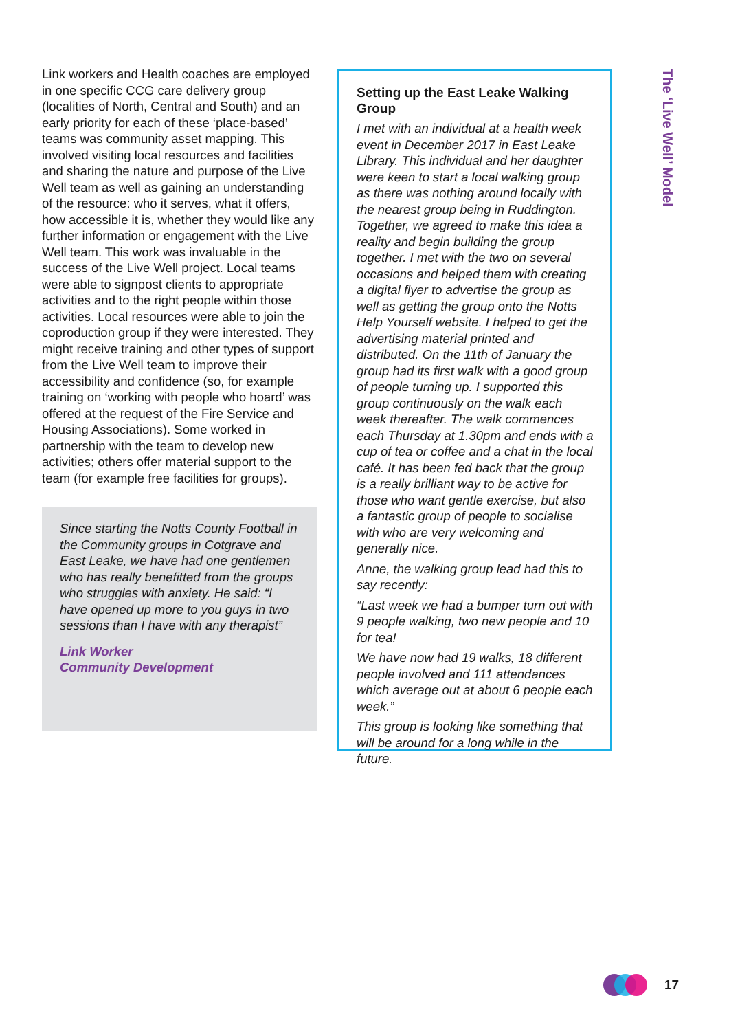The ‘Live Well’ Model
Link workers and Health coaches are employed in one specific CCG care delivery group (localities of North, Central and South) and an early priority for each of these ‘place-based’ teams was community asset mapping. This involved visiting local resources and facilities and sharing the nature and purpose of the Live Well team as well as gaining an understanding of the resource: who it serves, what it offers, how accessible it is, whether they would like any further information or engagement with the Live Well team. This work was invaluable in the success of the Live Well project. Local teams were able to signpost clients to appropriate activities and to the right people within those activities. Local resources were able to join the coproduction group if they were interested. They might receive training and other types of support from the Live Well team to improve their accessibility and confidence (so, for example training on ‘working with people who hoard’ was offered at the request of the Fire Service and Housing Associations). Some worked in partnership with the team to develop new activities; others offer material support to the team (for example free facilities for groups).
Since starting the Notts County Football in the Community groups in Cotgrave and East Leake, we have had one gentlemen who has really benefitted from the groups who struggles with anxiety. He said: “I have opened up more to you guys in two sessions than I have with any therapist”
Link Worker
Community Development
Setting up the East Leake Walking Group
I met with an individual at a health week event in December 2017 in East Leake Library. This individual and her daughter were keen to start a local walking group as there was nothing around locally with the nearest group being in Ruddington. Together, we agreed to make this idea a reality and begin building the group together. I met with the two on several occasions and helped them with creating a digital flyer to advertise the group as well as getting the group onto the Notts Help Yourself website. I helped to get the advertising material printed and distributed. On the 11th of January the group had its first walk with a good group of people turning up. I supported this group continuously on the walk each week thereafter. The walk commences each Thursday at 1.30pm and ends with a cup of tea or coffee and a chat in the local café. It has been fed back that the group is a really brilliant way to be active for those who want gentle exercise, but also a fantastic group of people to socialise with who are very welcoming and generally nice.
Anne, the walking group lead had this to say recently:
“Last week we had a bumper turn out with 9 people walking, two new people and 10 for tea!
We have now had 19 walks, 18 different people involved and 111 attendances which average out at about 6 people each week.”
This group is looking like something that will be around for a long while in the future.
17